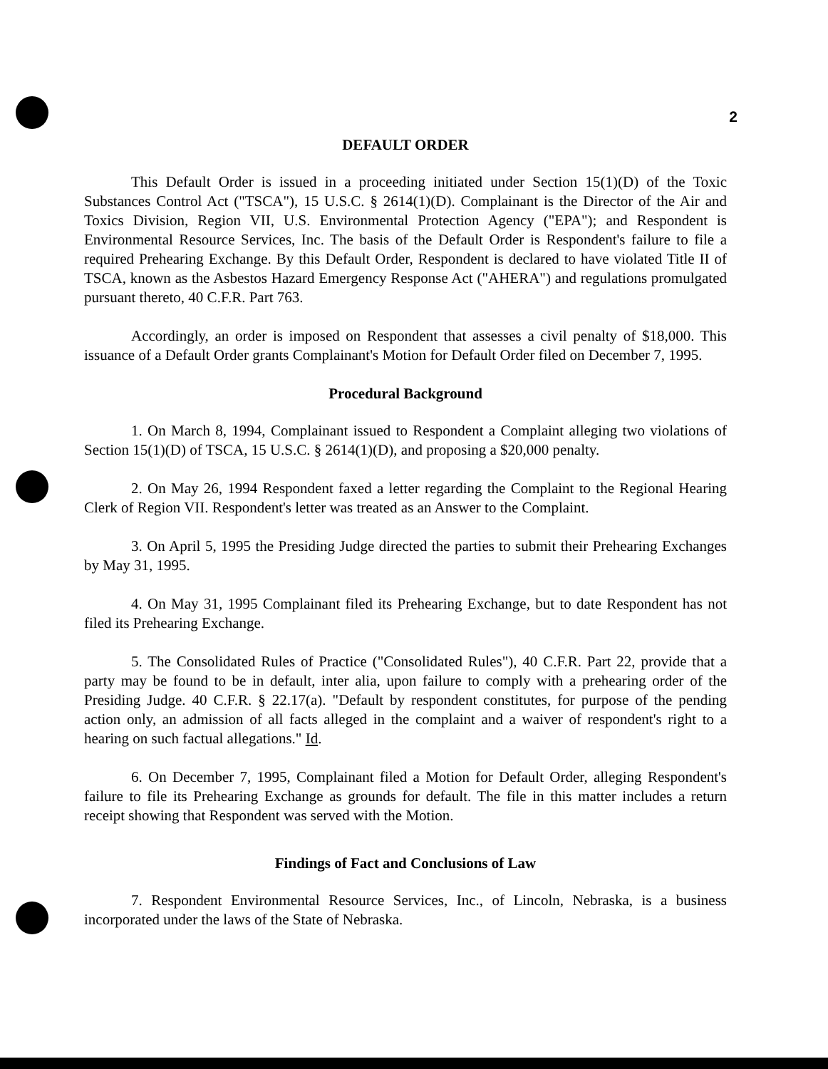2
DEFAULT ORDER
This Default Order is issued in a proceeding initiated under Section 15(1)(D) of the Toxic Substances Control Act ("TSCA"), 15 U.S.C. § 2614(1)(D). Complainant is the Director of the Air and Toxics Division, Region VII, U.S. Environmental Protection Agency ("EPA"); and Respondent is Environmental Resource Services, Inc. The basis of the Default Order is Respondent's failure to file a required Prehearing Exchange. By this Default Order, Respondent is declared to have violated Title II of TSCA, known as the Asbestos Hazard Emergency Response Act ("AHERA") and regulations promulgated pursuant thereto, 40 C.F.R. Part 763.
Accordingly, an order is imposed on Respondent that assesses a civil penalty of $18,000. This issuance of a Default Order grants Complainant's Motion for Default Order filed on December 7, 1995.
Procedural Background
1. On March 8, 1994, Complainant issued to Respondent a Complaint alleging two violations of Section 15(1)(D) of TSCA, 15 U.S.C. § 2614(1)(D), and proposing a $20,000 penalty.
2. On May 26, 1994 Respondent faxed a letter regarding the Complaint to the Regional Hearing Clerk of Region VII. Respondent's letter was treated as an Answer to the Complaint.
3. On April 5, 1995 the Presiding Judge directed the parties to submit their Prehearing Exchanges by May 31, 1995.
4. On May 31, 1995 Complainant filed its Prehearing Exchange, but to date Respondent has not filed its Prehearing Exchange.
5. The Consolidated Rules of Practice ("Consolidated Rules"), 40 C.F.R. Part 22, provide that a party may be found to be in default, inter alia, upon failure to comply with a prehearing order of the Presiding Judge. 40 C.F.R. § 22.17(a). "Default by respondent constitutes, for purpose of the pending action only, an admission of all facts alleged in the complaint and a waiver of respondent's right to a hearing on such factual allegations." Id.
6. On December 7, 1995, Complainant filed a Motion for Default Order, alleging Respondent's failure to file its Prehearing Exchange as grounds for default. The file in this matter includes a return receipt showing that Respondent was served with the Motion.
Findings of Fact and Conclusions of Law
7. Respondent Environmental Resource Services, Inc., of Lincoln, Nebraska, is a business incorporated under the laws of the State of Nebraska.